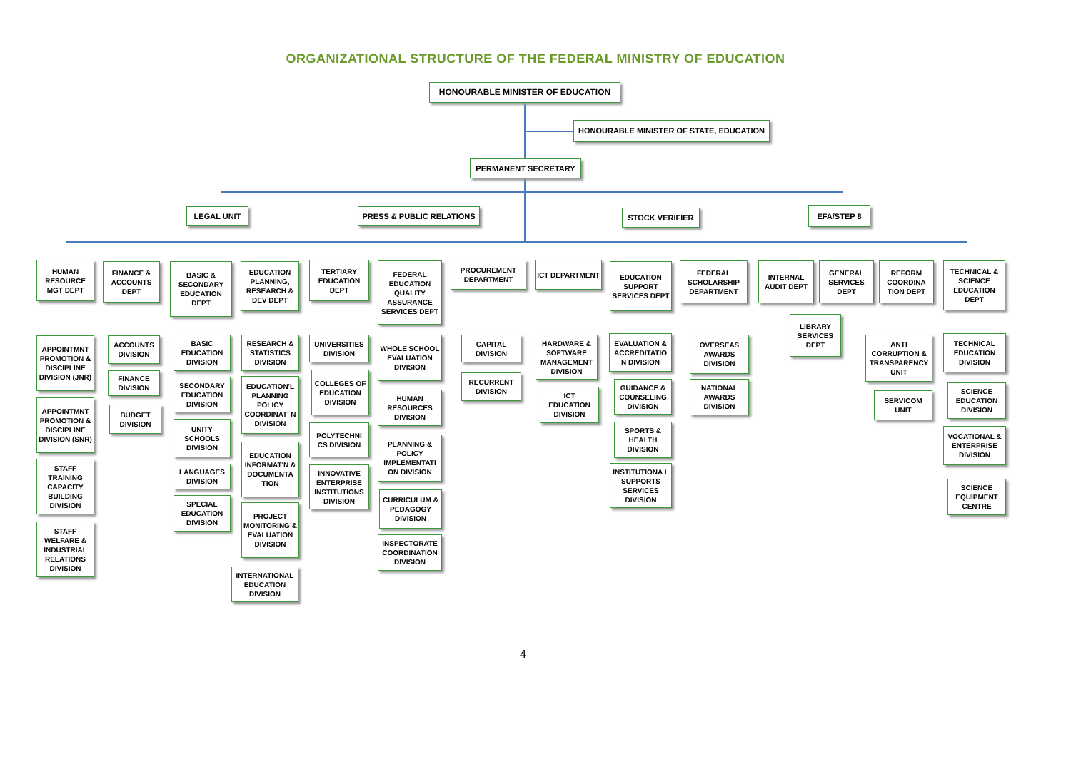ORGANIZATIONAL STRUCTURE OF THE FEDERAL MINISTRY OF EDUCATION
HONOURABLE MINISTER OF EDUCATION
HONOURABLE MINISTER OF STATE, EDUCATION
PERMANENT SECRETARY
LEGAL UNIT PRESS & PUBLIC RELATIONS STOCK VERIFIER EFA/STEP 8
HUMAN RESOURCE MGT DEPT
APPOINTMNT PROMOTION & DISCIPLINE DIVISION (JNR)
APPOINTMNT PROMOTION & DISCIPLINE DIVISION (SNR)
STAFF TRAINING CAPACITY BUILDING DIVISION
STAFF WELFARE & INDUSTRIAL RELATIONS DIVISION
FINANCE & ACCOUNTS DEPT
ACCOUNTS DIVISION
FINANCE DIVISION
BUDGET DIVISION
BASIC & SECONDARY EDUCATION DEPT
BASIC EDUCATION DIVISION
SECONDARY EDUCATION DIVISION
UNITY SCHOOLS DIVISION
LANGUAGES DIVISION
SPECIAL EDUCATION DIVISION
EDUCATION PLANNING, RESEARCH & DEV DEPT
RESEARCH & STATISTICS DIVISION
EDUCATION'L PLANNING POLICY COORDINAT' N DIVISION
EDUCATION INFORMAT'N & DOCUMENTA TION
PROJECT MONITORING & EVALUATION DIVISION
INTERNATIONAL EDUCATION DIVISION
TERTIARY EDUCATION DEPT
UNIVERSITIES DIVISION
COLLEGES OF EDUCATION DIVISION
POLYTECHNI CS DIVISION
INNOVATIVE ENTERPRISE INSTITUTIONS DIVISION
FEDERAL EDUCATION QUALITY ASSURANCE SERVICES DEPT
WHOLE SCHOOL EVALUATION DIVISION
HUMAN RESOURCES DIVISION
PLANNING & POLICY IMPLEMENTATI ON DIVISION
CURRICULUM & PEDAGOGY DIVISION
INSPECTORATE COORDINATION DIVISION
PROCUREMENT DEPARTMENT
CAPITAL DIVISION
RECURRENT DIVISION
ICT DEPARTMENT
HARDWARE & SOFTWARE MANAGEMENT DIVISION
ICT EDUCATION DIVISION
EDUCATION SUPPORT SERVICES DEPT
EVALUATION & ACCREDITATIO N DIVISION
GUIDANCE & COUNSELING DIVISION
SPORTS & HEALTH DIVISION
INSTITUTIONA L SUPPORTS SERVICES DIVISION
FEDERAL SCHOLARSHIP DEPARTMENT
OVERSEAS AWARDS DIVISION
NATIONAL AWARDS DIVISION
INTERNAL AUDIT DEPT
LIBRARY SERVICES DEPT
GENERAL SERVICES DEPT
REFORM COORDINA TION DEPT
ANTI CORRUPTION & TRANSPARENCY UNIT
SERVICOM UNIT
TECHNICAL & SCIENCE EDUCATION DEPT
TECHNICAL EDUCATION DIVISION
SCIENCE EDUCATION DIVISION
VOCATIONAL & ENTERPRISE DIVISION
SCIENCE EQUIPMENT CENTRE
4